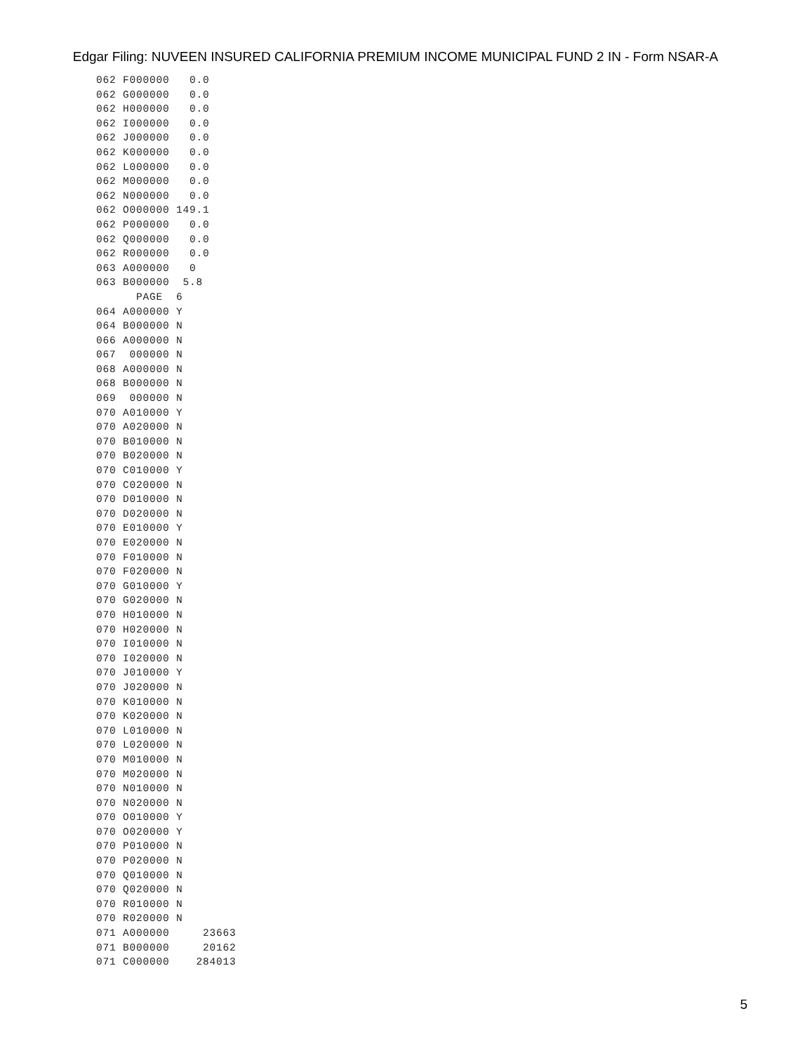Edgar Filing: NUVEEN INSURED CALIFORNIA PREMIUM INCOME MUNICIPAL FUND 2 IN - Form NSAR-A
062 F000000   0.0
062 G000000   0.0
062 H000000   0.0
062 I000000   0.0
062 J000000   0.0
062 K000000   0.0
062 L000000   0.0
062 M000000   0.0
062 N000000   0.0
062 O000000 149.1
062 P000000   0.0
062 Q000000   0.0
062 R000000   0.0
063 A000000   0
063 B000000  5.8
      PAGE  6
064 A000000 Y
064 B000000 N
066 A000000 N
067  000000 N
068 A000000 N
068 B000000 N
069  000000 N
070 A010000 Y
070 A020000 N
070 B010000 N
070 B020000 N
070 C010000 Y
070 C020000 N
070 D010000 N
070 D020000 N
070 E010000 Y
070 E020000 N
070 F010000 N
070 F020000 N
070 G010000 Y
070 G020000 N
070 H010000 N
070 H020000 N
070 I010000 N
070 I020000 N
070 J010000 Y
070 J020000 N
070 K010000 N
070 K020000 N
070 L010000 N
070 L020000 N
070 M010000 N
070 M020000 N
070 N010000 N
070 N020000 N
070 O010000 Y
070 O020000 Y
070 P010000 N
070 P020000 N
070 Q010000 N
070 Q020000 N
070 R010000 N
070 R020000 N
071 A000000     23663
071 B000000     20162
071 C000000    284013
5